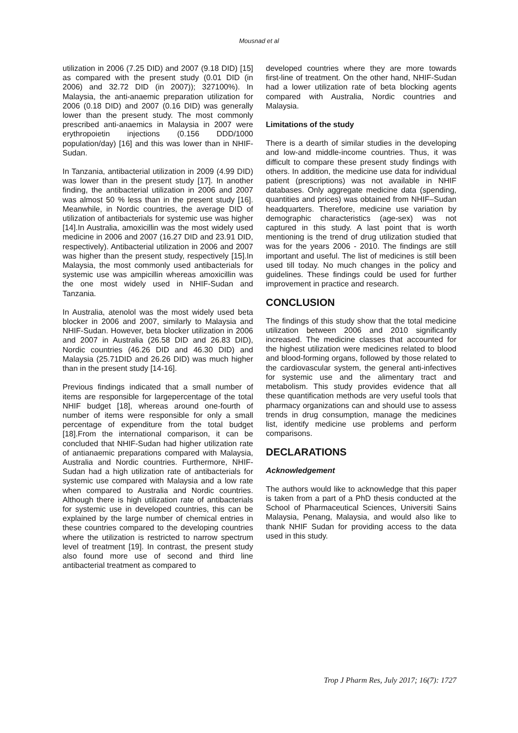Mousnad et al
utilization in 2006 (7.25 DID) and 2007 (9.18 DID) [15] as compared with the present study (0.01 DID (in 2006) and 32.72 DID (in 2007)); 327100%). In Malaysia, the anti-anaemic preparation utilization for 2006 (0.18 DID) and 2007 (0.16 DID) was generally lower than the present study. The most commonly prescribed anti-anaemics in Malaysia in 2007 were erythropoietin injections (0.156 DDD/1000 population/day) [16] and this was lower than in NHIF-Sudan.
In Tanzania, antibacterial utilization in 2009 (4.99 DID) was lower than in the present study [17]. In another finding, the antibacterial utilization in 2006 and 2007 was almost 50 % less than in the present study [16]. Meanwhile, in Nordic countries, the average DID of utilization of antibacterials for systemic use was higher [14].In Australia, amoxicillin was the most widely used medicine in 2006 and 2007 (16.27 DID and 23.91 DID, respectively). Antibacterial utilization in 2006 and 2007 was higher than the present study, respectively [15].In Malaysia, the most commonly used antibacterials for systemic use was ampicillin whereas amoxicillin was the one most widely used in NHIF-Sudan and Tanzania.
In Australia, atenolol was the most widely used beta blocker in 2006 and 2007, similarly to Malaysia and NHIF-Sudan. However, beta blocker utilization in 2006 and 2007 in Australia (26.58 DID and 26.83 DID), Nordic countries (46.26 DID and 46.30 DID) and Malaysia (25.71DID and 26.26 DID) was much higher than in the present study [14-16].
Previous findings indicated that a small number of items are responsible for largepercentage of the total NHIF budget [18], whereas around one-fourth of number of items were responsible for only a small percentage of expenditure from the total budget [18].From the international comparison, it can be concluded that NHIF-Sudan had higher utilization rate of antianaemic preparations compared with Malaysia, Australia and Nordic countries. Furthermore, NHIF-Sudan had a high utilization rate of antibacterials for systemic use compared with Malaysia and a low rate when compared to Australia and Nordic countries. Although there is high utilization rate of antibacterials for systemic use in developed countries, this can be explained by the large number of chemical entries in these countries compared to the developing countries where the utilization is restricted to narrow spectrum level of treatment [19]. In contrast, the present study also found more use of second and third line antibacterial treatment as compared to
developed countries where they are more towards first-line of treatment. On the other hand, NHIF-Sudan had a lower utilization rate of beta blocking agents compared with Australia, Nordic countries and Malaysia.
Limitations of the study
There is a dearth of similar studies in the developing and low-and middle-income countries. Thus, it was difficult to compare these present study findings with others. In addition, the medicine use data for individual patient (prescriptions) was not available in NHIF databases. Only aggregate medicine data (spending, quantities and prices) was obtained from NHIF–Sudan headquarters. Therefore, medicine use variation by demographic characteristics (age-sex) was not captured in this study. A last point that is worth mentioning is the trend of drug utilization studied that was for the years 2006 - 2010. The findings are still important and useful. The list of medicines is still been used till today. No much changes in the policy and guidelines. These findings could be used for further improvement in practice and research.
CONCLUSION
The findings of this study show that the total medicine utilization between 2006 and 2010 significantly increased. The medicine classes that accounted for the highest utilization were medicines related to blood and blood-forming organs, followed by those related to the cardiovascular system, the general anti-infectives for systemic use and the alimentary tract and metabolism. This study provides evidence that all these quantification methods are very useful tools that pharmacy organizations can and should use to assess trends in drug consumption, manage the medicines list, identify medicine use problems and perform comparisons.
DECLARATIONS
Acknowledgement
The authors would like to acknowledge that this paper is taken from a part of a PhD thesis conducted at the School of Pharmaceutical Sciences, Universiti Sains Malaysia, Penang, Malaysia, and would also like to thank NHIF Sudan for providing access to the data used in this study.
Trop J Pharm Res, July 2017; 16(7): 1727